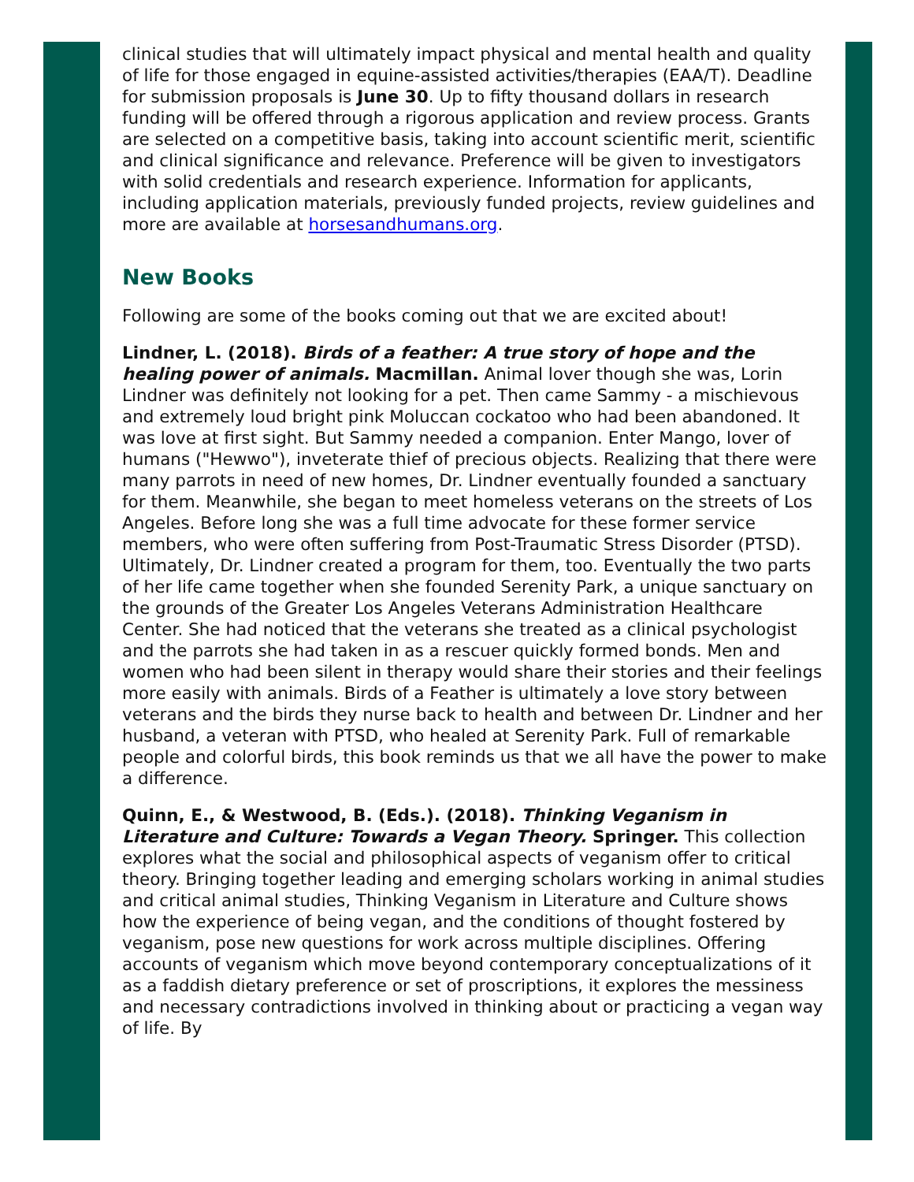clinical studies that will ultimately impact physical and mental health and quality of life for those engaged in equine-assisted activities/therapies (EAA/T). Deadline for submission proposals is June 30. Up to fifty thousand dollars in research funding will be offered through a rigorous application and review process. Grants are selected on a competitive basis, taking into account scientific merit, scientific and clinical significance and relevance. Preference will be given to investigators with solid credentials and research experience. Information for applicants, including application materials, previously funded projects, review guidelines and more are available at horsesandhumans.org.
New Books
Following are some of the books coming out that we are excited about!
Lindner, L. (2018). Birds of a feather: A true story of hope and the healing power of animals. Macmillan. Animal lover though she was, Lorin Lindner was definitely not looking for a pet. Then came Sammy - a mischievous and extremely loud bright pink Moluccan cockatoo who had been abandoned. It was love at first sight. But Sammy needed a companion. Enter Mango, lover of humans ("Hewwo"), inveterate thief of precious objects. Realizing that there were many parrots in need of new homes, Dr. Lindner eventually founded a sanctuary for them. Meanwhile, she began to meet homeless veterans on the streets of Los Angeles. Before long she was a full time advocate for these former service members, who were often suffering from Post-Traumatic Stress Disorder (PTSD). Ultimately, Dr. Lindner created a program for them, too. Eventually the two parts of her life came together when she founded Serenity Park, a unique sanctuary on the grounds of the Greater Los Angeles Veterans Administration Healthcare Center. She had noticed that the veterans she treated as a clinical psychologist and the parrots she had taken in as a rescuer quickly formed bonds. Men and women who had been silent in therapy would share their stories and their feelings more easily with animals. Birds of a Feather is ultimately a love story between veterans and the birds they nurse back to health and between Dr. Lindner and her husband, a veteran with PTSD, who healed at Serenity Park. Full of remarkable people and colorful birds, this book reminds us that we all have the power to make a difference.
Quinn, E., & Westwood, B. (Eds.). (2018). Thinking Veganism in Literature and Culture: Towards a Vegan Theory. Springer. This collection explores what the social and philosophical aspects of veganism offer to critical theory. Bringing together leading and emerging scholars working in animal studies and critical animal studies, Thinking Veganism in Literature and Culture shows how the experience of being vegan, and the conditions of thought fostered by veganism, pose new questions for work across multiple disciplines. Offering accounts of veganism which move beyond contemporary conceptualizations of it as a faddish dietary preference or set of proscriptions, it explores the messiness and necessary contradictions involved in thinking about or practicing a vegan way of life. By